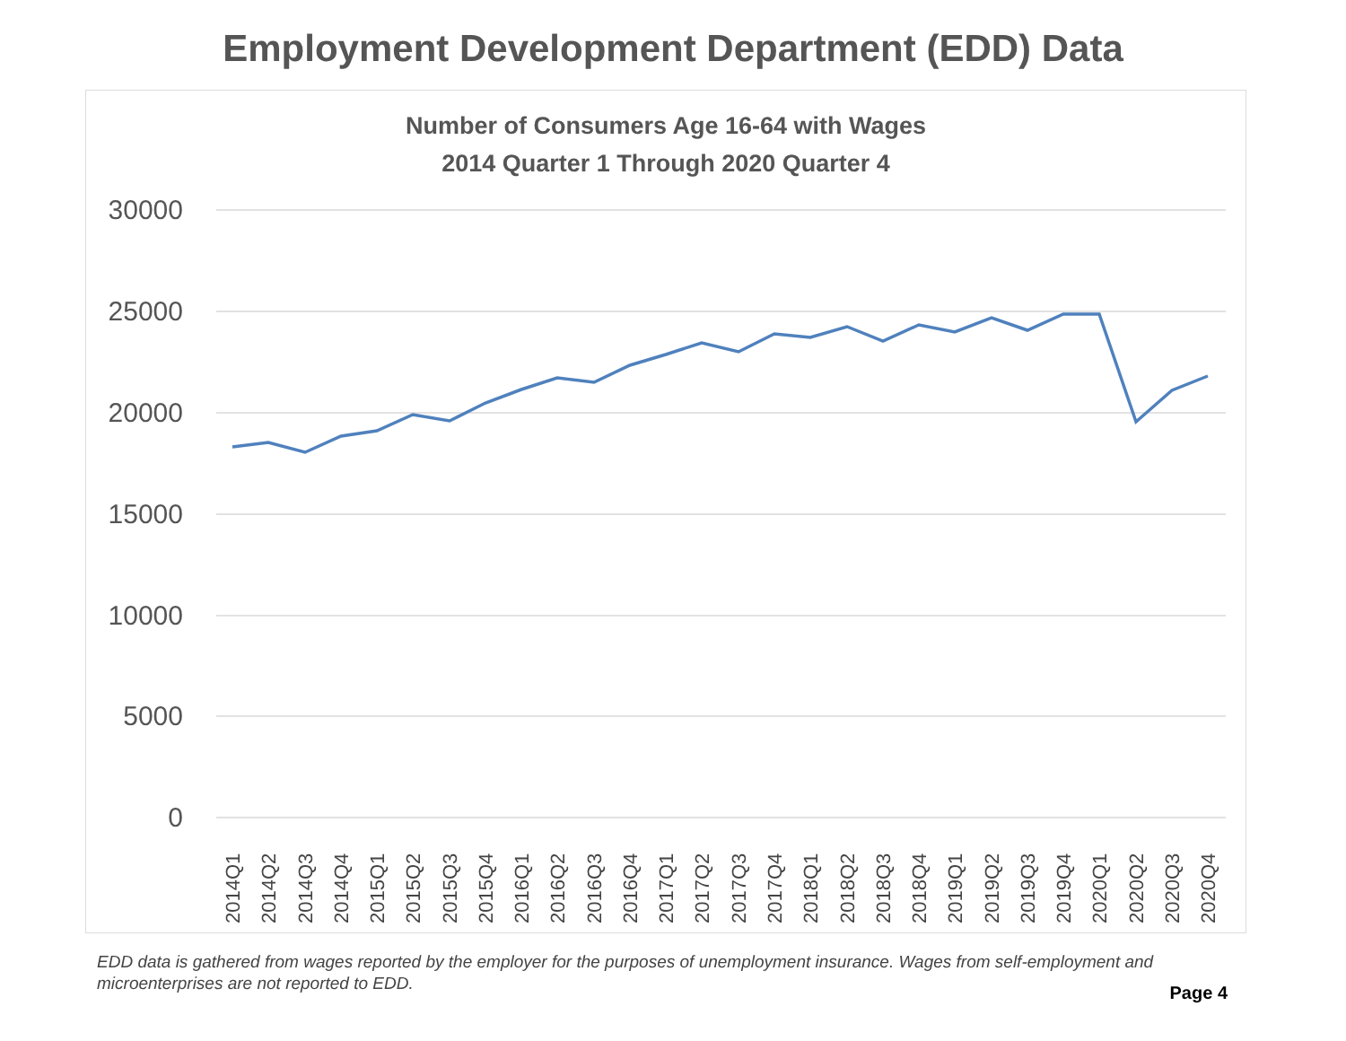Employment Development Department (EDD) Data
Number of Consumers Age 16-64 with Wages
2014 Quarter 1 Through 2020 Quarter 4
30000
25000
20000
15000
10000
5000
0
2014Q1
2014Q2
2014Q3
2014Q4
2015Q1
2015Q2
2015Q3
2015Q4
2016Q1
2016Q2
2016Q3
2016Q4
2017Q1
2017Q2
2017Q3
2017Q4
2018Q1
2018Q2
2018Q3
2018Q4
2019Q1
2019Q2
2019Q3
2019Q4
2020Q1
2020Q2
2020Q3
2020Q4
EDD data is gathered from wages reported by the employer for the purposes of unemployment insurance. Wages from self-employment and microenterprises are not reported to EDD.
Page 4